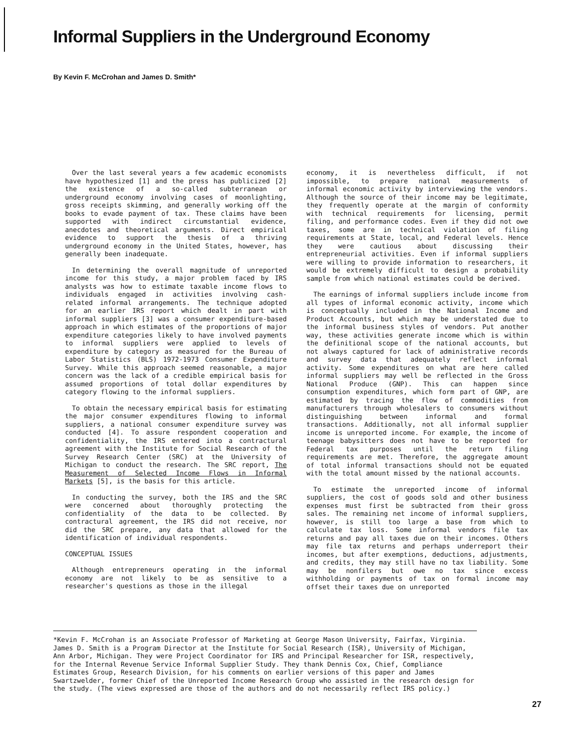Informal Suppliers in the Underground Economy
By Kevin F. McCrohan and James D. Smith*
Over the last several years a few academic economists have hypothesized [1] and the press has publicized [2] the existence of a so-called subterranean or underground economy involving cases of moonlighting, gross receipts skimming, and generally working off the books to evade payment of tax. These claims have been supported with indirect circumstantial evidence, anecdotes and theoretical arguments. Direct empirical evidence to support the thesis of a thriving underground economy in the United States, however, has generally been inadequate.
In determining the overall magnitude of unreported income for this study, a major problem faced by IRS analysts was how to estimate taxable income flows to individuals engaged in activities involving cash-related informal arrangements. The technique adopted for an earlier IRS report which dealt in part with informal suppliers [3] was a consumer expenditure-based approach in which estimates of the proportions of major expenditure categories likely to have involved payments to informal suppliers were applied to levels of expenditure by category as measured for the Bureau of Labor Statistics (BLS) 1972-1973 Consumer Expenditure Survey. While this approach seemed reasonable, a major concern was the lack of a credible empirical basis for assumed proportions of total dollar expenditures by category flowing to the informal suppliers.
To obtain the necessary empirical basis for estimating the major consumer expenditures flowing to informal suppliers, a national consumer expenditure survey was conducted [4]. To assure respondent cooperation and confidentiality, the IRS entered into a contractural agreement with the Institute for Social Research of the Survey Research Center (SRC) at the University of Michigan to conduct the research. The SRC report, The Measurement of Selected Income Flows in Informal Markets [5], is the basis for this article.
In conducting the survey, both the IRS and the SRC were concerned about thoroughly protecting the confidentiality of the data to be collected. By contractural agreement, the IRS did not receive, nor did the SRC prepare, any data that allowed for the identification of individual respondents.
CONCEPTUAL ISSUES
Although entrepreneurs operating in the informal economy are not likely to be as sensitive to a researcher's questions as those in the illegal
economy, it is nevertheless difficult, if not impossible, to prepare national measurements of informal economic activity by interviewing the vendors. Although the source of their income may be legitimate, they frequently operate at the margin of conformity with technical requirements for licensing, permit filing, and performance codes. Even if they did not owe taxes, some are in technical violation of filing requirements at State, local, and Federal levels. Hence they were cautious about discussing their entrepreneurial activities. Even if informal suppliers were willing to provide information to researchers, it would be extremely difficult to design a probability sample from which national estimates could be derived.
The earnings of informal suppliers include income from all types of informal economic activity, income which is conceptually included in the National Income and Product Accounts, but which may be understated due to the informal business styles of vendors. Put another way, these activities generate income which is within the definitional scope of the national accounts, but not always captured for lack of administrative records and survey data that adequately reflect informal activity. Some expenditures on what are here called informal suppliers may well be reflected in the Gross National Produce (GNP). This can happen since consumption expenditures, which form part of GNP, are estimated by tracing the flow of commodities from manufacturers through wholesalers to consumers without distinguishing between informal and formal transactions. Additionally, not all informal supplier income is unreported income. For example, the income of teenage babysitters does not have to be reported for Federal tax purposes until the return filing requirements are met. Therefore, the aggregate amount of total informal transactions should not be equated with the total amount missed by the national accounts.
To estimate the unreported income of informal suppliers, the cost of goods sold and other business expenses must first be subtracted from their gross sales. The remaining net income of informal suppliers, however, is still too large a base from which to calculate tax loss. Some informal vendors file tax returns and pay all taxes due on their incomes. Others may file tax returns and perhaps underreport their incomes, but after exemptions, deductions, adjustments, and credits, they may still have no tax liability. Some may be nonfilers but owe no tax since excess withholding or payments of tax on formal income may offset their taxes due on unreported
*Kevin F. McCrohan is an Associate Professor of Marketing at George Mason University, Fairfax, Virginia. James D. Smith is a Program Director at the Institute for Social Research (ISR), University of Michigan, Ann Arbor, Michigan. They were Project Coordinator for IRS and Principal Researcher for ISR, respectively, for the Internal Revenue Service Informal Supplier Study. They thank Dennis Cox, Chief, Compliance Estimates Group, Research Division, for his comments on earlier versions of this paper and James Swartzwelder, former Chief of the Unreported Income Research Group who assisted in the research design for the study. (The views expressed are those of the authors and do not necessarily reflect IRS policy.)
27